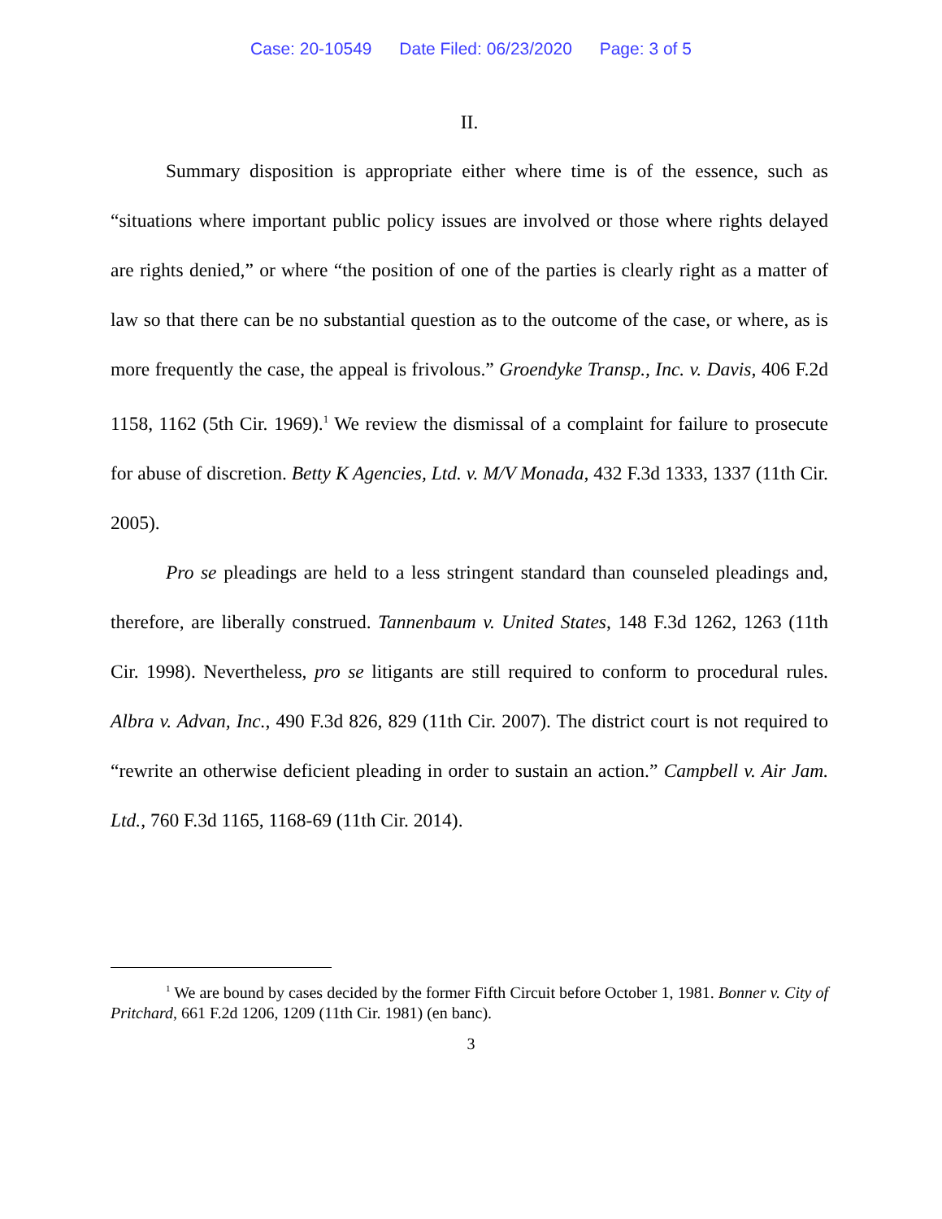Case: 20-10549 Date Filed: 06/23/2020 Page: 3 of 5
II.
Summary disposition is appropriate either where time is of the essence, such as “situations where important public policy issues are involved or those where rights delayed are rights denied,” or where “the position of one of the parties is clearly right as a matter of law so that there can be no substantial question as to the outcome of the case, or where, as is more frequently the case, the appeal is frivolous.” Groendyke Transp., Inc. v. Davis, 406 F.2d 1158, 1162 (5th Cir. 1969).<sup>1</sup> We review the dismissal of a complaint for failure to prosecute for abuse of discretion. Betty K Agencies, Ltd. v. M/V Monada, 432 F.3d 1333, 1337 (11th Cir. 2005).
Pro se pleadings are held to a less stringent standard than counseled pleadings and, therefore, are liberally construed. Tannenbaum v. United States, 148 F.3d 1262, 1263 (11th Cir. 1998). Nevertheless, pro se litigants are still required to conform to procedural rules. Albra v. Advan, Inc., 490 F.3d 826, 829 (11th Cir. 2007). The district court is not required to “rewrite an otherwise deficient pleading in order to sustain an action.” Campbell v. Air Jam. Ltd., 760 F.3d 1165, 1168-69 (11th Cir. 2014).
<sup>1</sup> We are bound by cases decided by the former Fifth Circuit before October 1, 1981. Bonner v. City of Pritchard, 661 F.2d 1206, 1209 (11th Cir. 1981) (en banc).
3